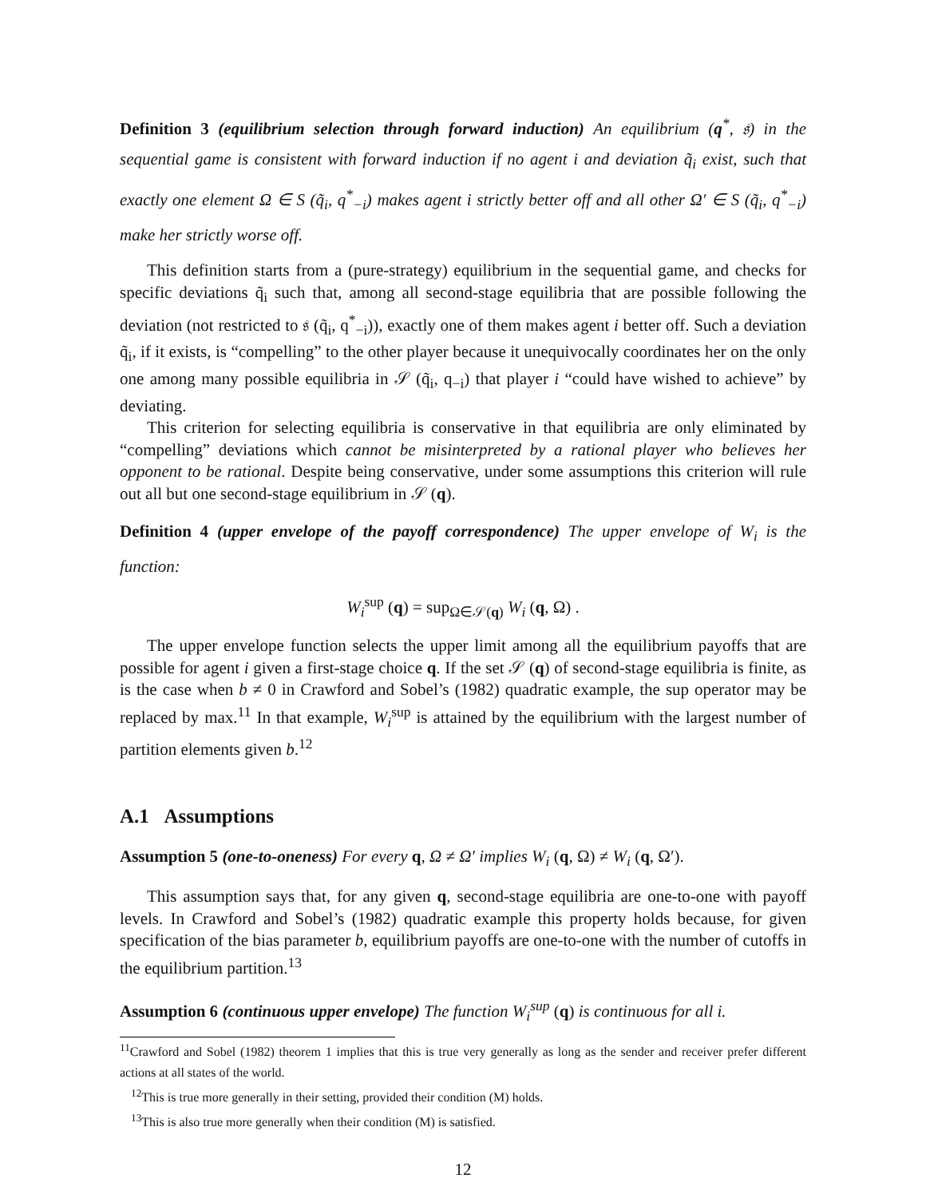Definition 3 (equilibrium selection through forward induction) An equilibrium (q<sup>*</sup>, 𝔰) in the sequential game is consistent with forward induction if no agent i and deviation q̃<sub>i</sub> exist, such that exactly one element Ω ∈ S (q̃<sub>i</sub>, q<sup>*</sup><sub>−i</sub>) makes agent i strictly better off and all other Ω′ ∈ S (q̃<sub>i</sub>, q<sup>*</sup><sub>−i</sub>) make her strictly worse off.
This definition starts from a (pure-strategy) equilibrium in the sequential game, and checks for specific deviations q̃<sub>i</sub> such that, among all second-stage equilibria that are possible following the deviation (not restricted to 𝔰 (q̃<sub>i</sub>, q<sup>*</sup><sub>−i</sub>)), exactly one of them makes agent i better off. Such a deviation q̃<sub>i</sub>, if it exists, is “compelling” to the other player because it unequivocally coordinates her on the only one among many possible equilibria in 𝒮 (q̃<sub>i</sub>, q<sub>−i</sub>) that player i “could have wished to achieve” by deviating.
This criterion for selecting equilibria is conservative in that equilibria are only eliminated by “compelling” deviations which cannot be misinterpreted by a rational player who believes her opponent to be rational. Despite being conservative, under some assumptions this criterion will rule out all but one second-stage equilibrium in 𝒮 (q).
Definition 4 (upper envelope of the payoff correspondence) The upper envelope of W<sub>i</sub> is the function:
W<sub>i</sub><sup>sup</sup> (q) = sup<sub>Ω∈𝒮(q)</sub> W<sub>i</sub> (q, Ω) .
The upper envelope function selects the upper limit among all the equilibrium payoffs that are possible for agent i given a first-stage choice q. If the set 𝒮 (q) of second-stage equilibria is finite, as is the case when b ≠ 0 in Crawford and Sobel’s (1982) quadratic example, the sup operator may be replaced by max.<sup>11</sup> In that example, W<sub>i</sub><sup>sup</sup> is attained by the equilibrium with the largest number of partition elements given b.<sup>12</sup>
A.1 Assumptions
Assumption 5 (one-to-oneness) For every q, Ω ≠ Ω′ implies W<sub>i</sub> (q, Ω) ≠ W<sub>i</sub> (q, Ω′).
This assumption says that, for any given q, second-stage equilibria are one-to-one with payoff levels. In Crawford and Sobel’s (1982) quadratic example this property holds because, for given specification of the bias parameter b, equilibrium payoffs are one-to-one with the number of cutoffs in the equilibrium partition.<sup>13</sup>
Assumption 6 (continuous upper envelope) The function W<sub>i</sub><sup>sup</sup> (q) is continuous for all i.
<sup>11</sup> Crawford and Sobel (1982) theorem 1 implies that this is true very generally as long as the sender and receiver prefer different actions at all states of the world.
<sup>12</sup> This is true more generally in their setting, provided their condition (M) holds.
<sup>13</sup> This is also true more generally when their condition (M) is satisfied.
12